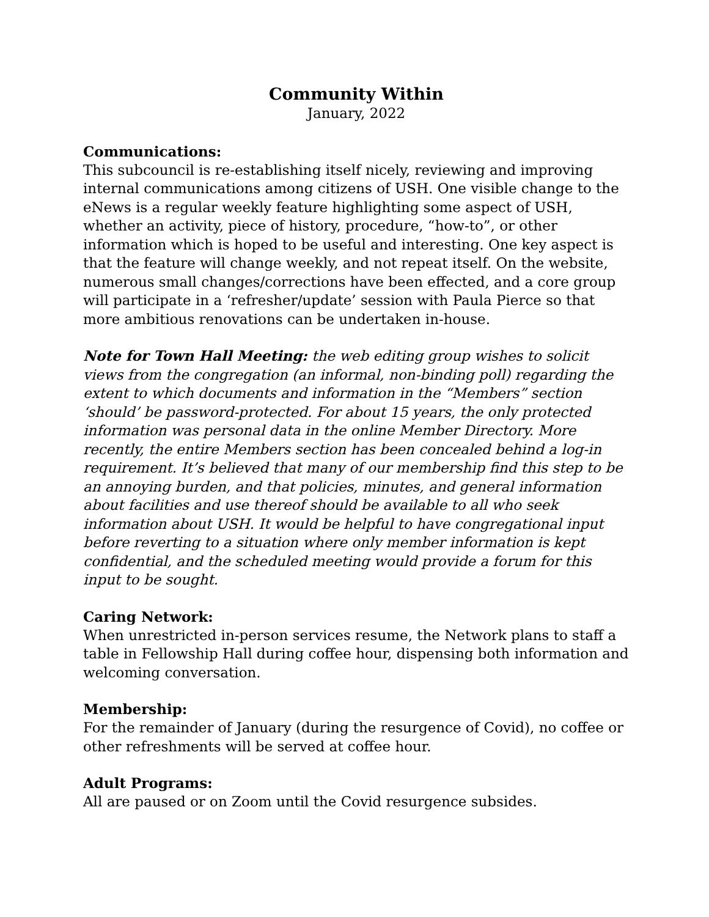Community Within
January, 2022
Communications:
This subcouncil is re-establishing itself nicely, reviewing and improving internal communications among citizens of USH. One visible change to the eNews is a regular weekly feature highlighting some aspect of USH, whether an activity, piece of history, procedure, “how-to”, or other information which is hoped to be useful and interesting. One key aspect is that the feature will change weekly, and not repeat itself. On the website, numerous small changes/corrections have been effected, and a core group will participate in a ‘refresher/update’ session with Paula Pierce so that more ambitious renovations can be undertaken in-house.
Note for Town Hall Meeting: the web editing group wishes to solicit views from the congregation (an informal, non-binding poll) regarding the extent to which documents and information in the “Members” section ‘should’ be password-protected. For about 15 years, the only protected information was personal data in the online Member Directory. More recently, the entire Members section has been concealed behind a log-in requirement. It’s believed that many of our membership find this step to be an annoying burden, and that policies, minutes, and general information about facilities and use thereof should be available to all who seek information about USH. It would be helpful to have congregational input before reverting to a situation where only member information is kept confidential, and the scheduled meeting would provide a forum for this input to be sought.
Caring Network:
When unrestricted in-person services resume, the Network plans to staff a table in Fellowship Hall during coffee hour, dispensing both information and welcoming conversation.
Membership:
For the remainder of January (during the resurgence of Covid), no coffee or other refreshments will be served at coffee hour.
Adult Programs:
All are paused or on Zoom until the Covid resurgence subsides.